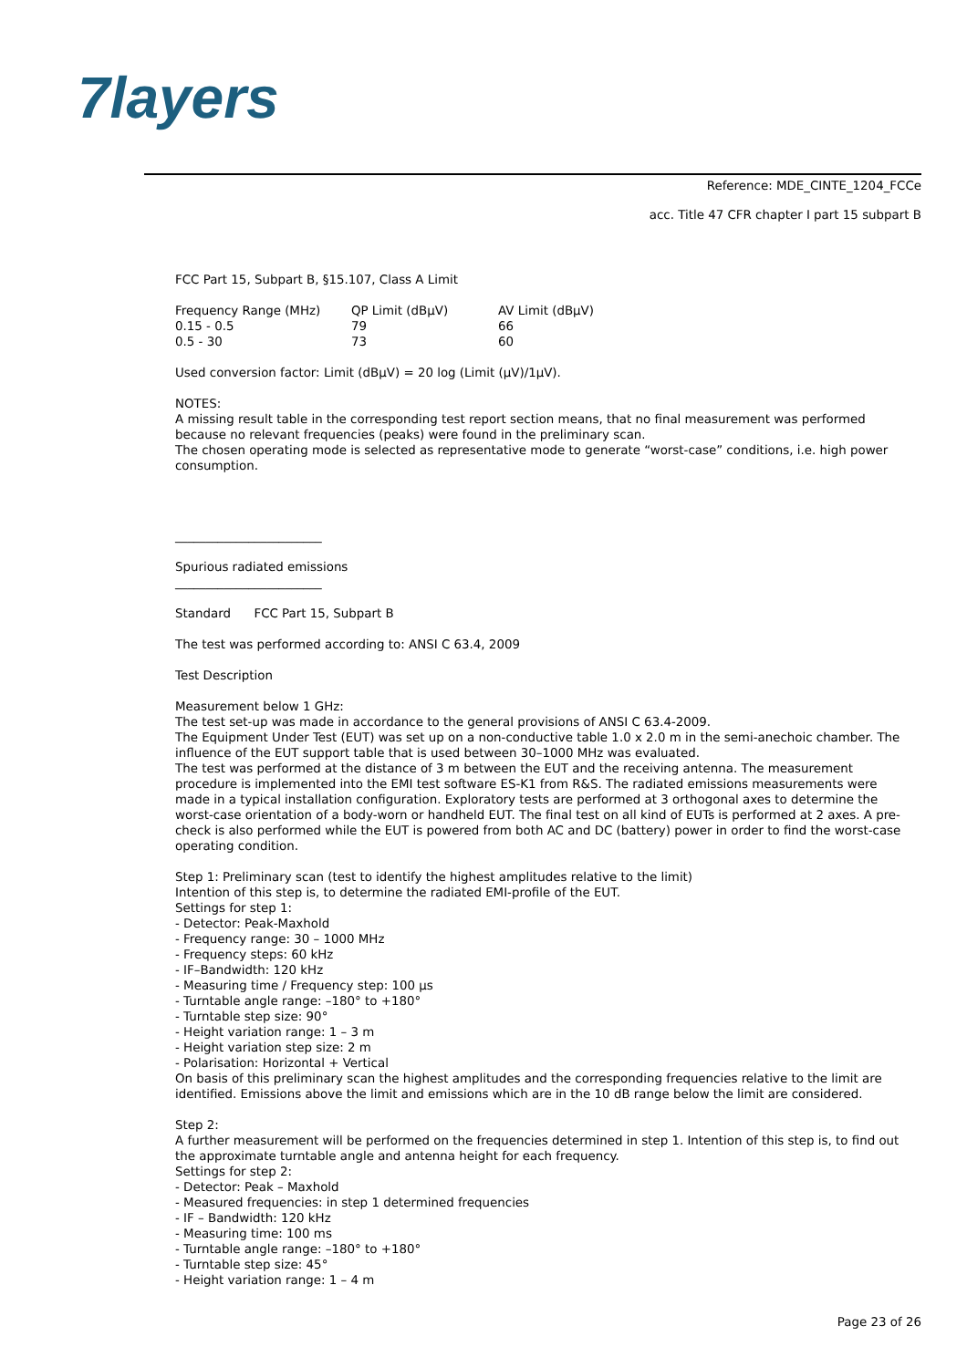7layers
Reference: MDE_CINTE_1204_FCCe
acc. Title 47 CFR chapter I part 15 subpart B
FCC Part 15, Subpart B, §15.107, Class A Limit
| Frequency Range (MHz) | QP Limit (dBµV) | AV Limit (dBµV) |
| --- | --- | --- |
| 0.15 - 0.5 | 79 | 66 |
| 0.5 - 30 | 73 | 60 |
Used conversion factor: Limit (dBµV) = 20 log (Limit (µV)/1µV).
NOTES:
A missing result table in the corresponding test report section means, that no final measurement was performed because no relevant frequencies (peaks) were found in the preliminary scan.
The chosen operating mode is selected as representative mode to generate “worst-case” conditions, i.e. high power consumption.
________________________
Spurious radiated emissions
________________________
Standard FCC Part 15, Subpart B
The test was performed according to: ANSI C 63.4, 2009
Test Description
Measurement below 1 GHz:
The test set-up was made in accordance to the general provisions of ANSI C 63.4-2009.
The Equipment Under Test (EUT) was set up on a non-conductive table 1.0 x 2.0 m in the semi-anechoic chamber. The influence of the EUT support table that is used between 30–1000 MHz was evaluated.
The test was performed at the distance of 3 m between the EUT and the receiving antenna. The measurement procedure is implemented into the EMI test software ES-K1 from R&S. The radiated emissions measurements were made in a typical installation configuration. Exploratory tests are performed at 3 orthogonal axes to determine the worst-case orientation of a body-worn or handheld EUT. The final test on all kind of EUTs is performed at 2 axes. A pre-check is also performed while the EUT is powered from both AC and DC (battery) power in order to find the worst-case operating condition.
Step 1: Preliminary scan (test to identify the highest amplitudes relative to the limit)
Intention of this step is, to determine the radiated EMI-profile of the EUT.
Settings for step 1:
- Detector: Peak-Maxhold
- Frequency range: 30 – 1000 MHz
- Frequency steps: 60 kHz
- IF–Bandwidth: 120 kHz
- Measuring time / Frequency step: 100 µs
- Turntable angle range: –180° to +180°
- Turntable step size: 90°
- Height variation range: 1 – 3 m
- Height variation step size: 2 m
- Polarisation: Horizontal + Vertical
On basis of this preliminary scan the highest amplitudes and the corresponding frequencies relative to the limit are identified. Emissions above the limit and emissions which are in the 10 dB range below the limit are considered.
Step 2:
A further measurement will be performed on the frequencies determined in step 1. Intention of this step is, to find out the approximate turntable angle and antenna height for each frequency.
Settings for step 2:
- Detector: Peak – Maxhold
- Measured frequencies: in step 1 determined frequencies
- IF – Bandwidth: 120 kHz
- Measuring time: 100 ms
- Turntable angle range: –180° to +180°
- Turntable step size: 45°
- Height variation range: 1 – 4 m
Page 23 of 26